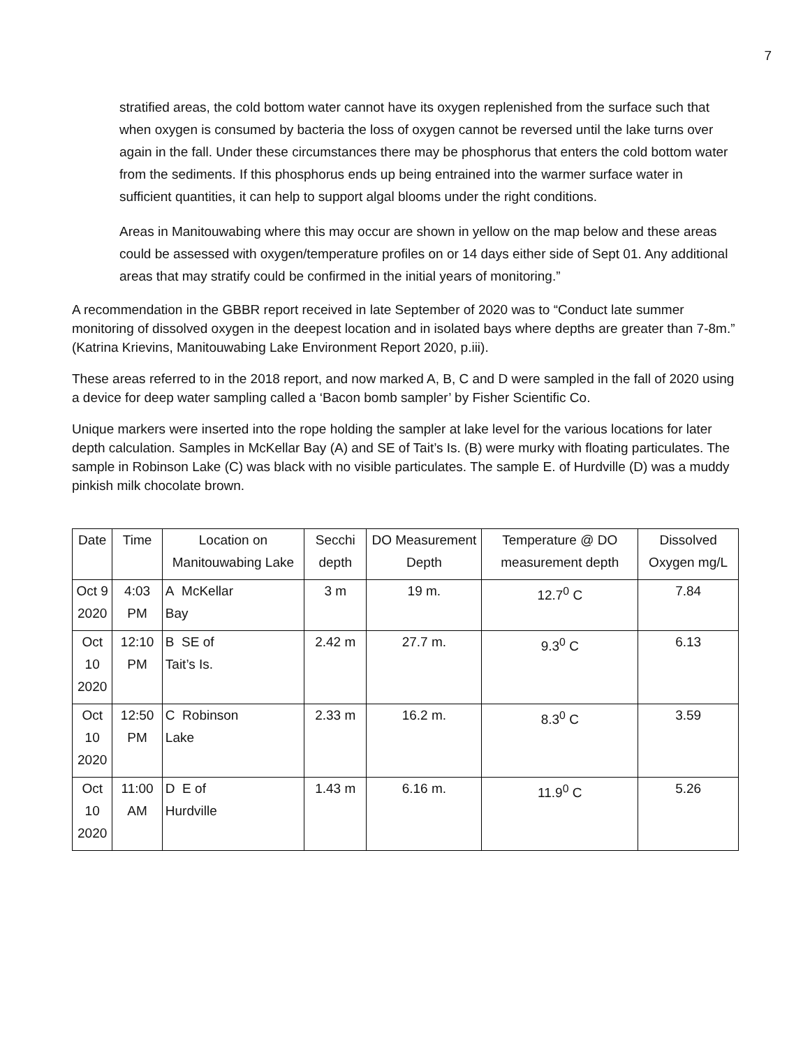7
stratified areas, the cold bottom water cannot have its oxygen replenished from the surface such that when oxygen is consumed by bacteria the loss of oxygen cannot be reversed until the lake turns over again in the fall. Under these circumstances there may be phosphorus that enters the cold bottom water from the sediments. If this phosphorus ends up being entrained into the warmer surface water in sufficient quantities, it can help to support algal blooms under the right conditions.
Areas in Manitouwabing where this may occur are shown in yellow on the map below and these areas could be assessed with oxygen/temperature profiles on or 14 days either side of Sept 01. Any additional areas that may stratify could be confirmed in the initial years of monitoring.”
A recommendation in the GBBR report received in late September of 2020 was to “Conduct late summer monitoring of dissolved oxygen in the deepest location and in isolated bays where depths are greater than 7-8m.” (Katrina Krievins, Manitouwabing Lake Environment Report 2020, p.iii).
These areas referred to in the 2018 report, and now marked A, B, C and D were sampled in the fall of 2020 using a device for deep water sampling called a ‘Bacon bomb sampler’ by Fisher Scientific Co.
Unique markers were inserted into the rope holding the sampler at lake level for the various locations for later depth calculation. Samples in McKellar Bay (A) and SE of Tait’s Is. (B) were murky with floating particulates. The sample in Robinson Lake (C) was black with no visible particulates. The sample E. of Hurdville (D) was a muddy pinkish milk chocolate brown.
| Date | Time | Location on Manitouwabing Lake | Secchi depth | DO Measurement Depth | Temperature @ DO measurement depth | Dissolved Oxygen mg/L |
| Oct 9 2020 | 4:03 PM | A McKellar Bay | 3 m | 19 m. | 12.7<sup>0</sup> C | 7.84 |
| Oct 10 2020 | 12:10 PM | B SE of Tait’s Is. | 2.42 m | 27.7 m. | 9.3<sup>0</sup> C | 6.13 |
| Oct 10 2020 | 12:50 PM | C Robinson Lake | 2.33 m | 16.2 m. | 8.3<sup>0</sup> C | 3.59 |
| Oct 10 2020 | 11:00 AM | D E of Hurdville | 1.43 m | 6.16 m. | 11.9<sup>0</sup> C | 5.26 |